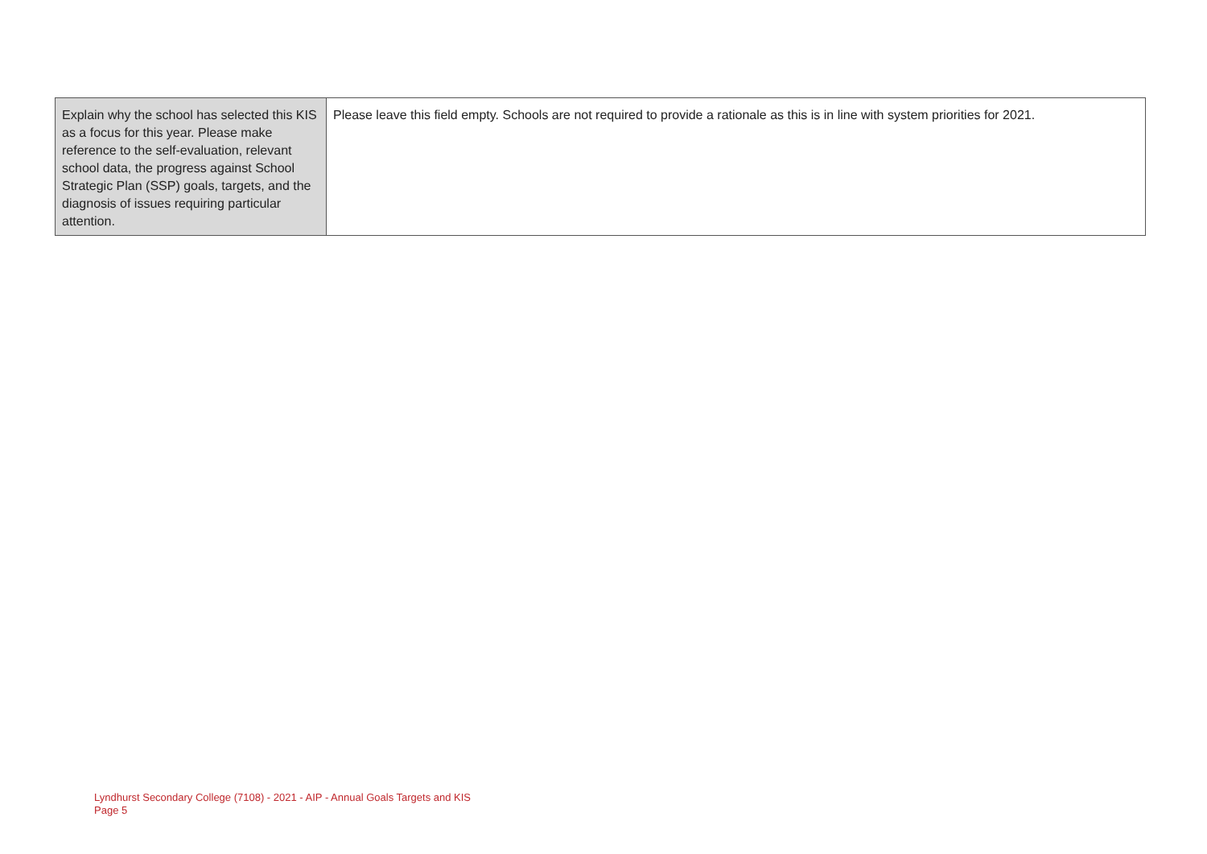| Explain why the school has selected this KIS as a focus for this year. Please make reference to the self-evaluation, relevant school data, the progress against School Strategic Plan (SSP) goals, targets, and the diagnosis of issues requiring particular attention. | Please leave this field empty. Schools are not required to provide a rationale as this is in line with system priorities for 2021. |
Lyndhurst Secondary College (7108) - 2021 - AIP - Annual Goals Targets and KIS
Page 5